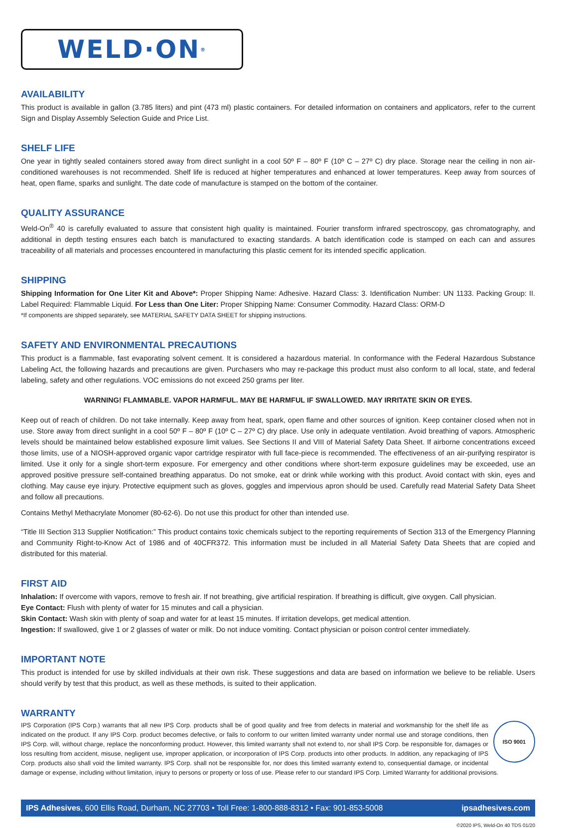WELD·ON<sup>®</sup>
AVAILABILITY
This product is available in gallon (3.785 liters) and pint (473 ml) plastic containers. For detailed information on containers and applicators, refer to the current Sign and Display Assembly Selection Guide and Price List.
SHELF LIFE
One year in tightly sealed containers stored away from direct sunlight in a cool 50º F – 80º F (10º C – 27º C) dry place. Storage near the ceiling in non air-conditioned warehouses is not recommended. Shelf life is reduced at higher temperatures and enhanced at lower temperatures. Keep away from sources of heat, open flame, sparks and sunlight. The date code of manufacture is stamped on the bottom of the container.
QUALITY ASSURANCE
Weld-On<sup>®</sup> 40 is carefully evaluated to assure that consistent high quality is maintained. Fourier transform infrared spectroscopy, gas chromatography, and additional in depth testing ensures each batch is manufactured to exacting standards. A batch identification code is stamped on each can and assures traceability of all materials and processes encountered in manufacturing this plastic cement for its intended specific application.
SHIPPING
Shipping Information for One Liter Kit and Above*: Proper Shipping Name: Adhesive. Hazard Class: 3. Identification Number: UN 1133. Packing Group: II. Label Required: Flammable Liquid. For Less than One Liter: Proper Shipping Name: Consumer Commodity. Hazard Class: ORM-D
*If components are shipped separately, see MATERIAL SAFETY DATA SHEET for shipping instructions.
SAFETY AND ENVIRONMENTAL PRECAUTIONS
This product is a flammable, fast evaporating solvent cement. It is considered a hazardous material. In conformance with the Federal Hazardous Substance Labeling Act, the following hazards and precautions are given. Purchasers who may re-package this product must also conform to all local, state, and federal labeling, safety and other regulations. VOC emissions do not exceed 250 grams per liter.
WARNING! FLAMMABLE. VAPOR HARMFUL. MAY BE HARMFUL IF SWALLOWED. MAY IRRITATE SKIN OR EYES.
Keep out of reach of children. Do not take internally. Keep away from heat, spark, open flame and other sources of ignition. Keep container closed when not in use. Store away from direct sunlight in a cool 50º F – 80º F (10º C – 27º C) dry place. Use only in adequate ventilation. Avoid breathing of vapors. Atmospheric levels should be maintained below established exposure limit values. See Sections II and VIII of Material Safety Data Sheet. If airborne concentrations exceed those limits, use of a NIOSH-approved organic vapor cartridge respirator with full face-piece is recommended. The effectiveness of an air-purifying respirator is limited. Use it only for a single short-term exposure. For emergency and other conditions where short-term exposure guidelines may be exceeded, use an approved positive pressure self-contained breathing apparatus. Do not smoke, eat or drink while working with this product. Avoid contact with skin, eyes and clothing. May cause eye injury. Protective equipment such as gloves, goggles and impervious apron should be used. Carefully read Material Safety Data Sheet and follow all precautions.
Contains Methyl Methacrylate Monomer (80-62-6). Do not use this product for other than intended use.
“Title III Section 313 Supplier Notification:” This product contains toxic chemicals subject to the reporting requirements of Section 313 of the Emergency Planning and Community Right-to-Know Act of 1986 and of 40CFR372. This information must be included in all Material Safety Data Sheets that are copied and distributed for this material.
FIRST AID
Inhalation: If overcome with vapors, remove to fresh air. If not breathing, give artificial respiration. If breathing is difficult, give oxygen. Call physician.
Eye Contact: Flush with plenty of water for 15 minutes and call a physician.
Skin Contact: Wash skin with plenty of soap and water for at least 15 minutes. If irritation develops, get medical attention.
Ingestion: If swallowed, give 1 or 2 glasses of water or milk. Do not induce vomiting. Contact physician or poison control center immediately.
IMPORTANT NOTE
This product is intended for use by skilled individuals at their own risk. These suggestions and data are based on information we believe to be reliable. Users should verify by test that this product, as well as these methods, is suited to their application.
WARRANTY
ISO 9001 IPS Corporation (IPS Corp.) warrants that all new IPS Corp. products shall be of good quality and free from defects in material and workmanship for the shelf life as indicated on the product. If any IPS Corp. product becomes defective, or fails to conform to our written limited warranty under normal use and storage conditions, then IPS Corp. will, without charge, replace the nonconforming product. However, this limited warranty shall not extend to, nor shall IPS Corp. be responsible for, damages or loss resulting from accident, misuse, negligent use, improper application, or incorporation of IPS Corp. products into other products. In addition, any repackaging of IPS Corp. products also shall void the limited warranty. IPS Corp. shall not be responsible for, nor does this limited warranty extend to, consequential damage, or incidental damage or expense, including without limitation, injury to persons or property or loss of use. Please refer to our standard IPS Corp. Limited Warranty for additional provisions.
IPS Adhesives, 600 Ellis Road, Durham, NC 27703 • Toll Free: 1-800-888-8312 • Fax: 901-853-5008 ipsadhesives.com
©2020 IPS, Weld-On 40 TDS 01/20